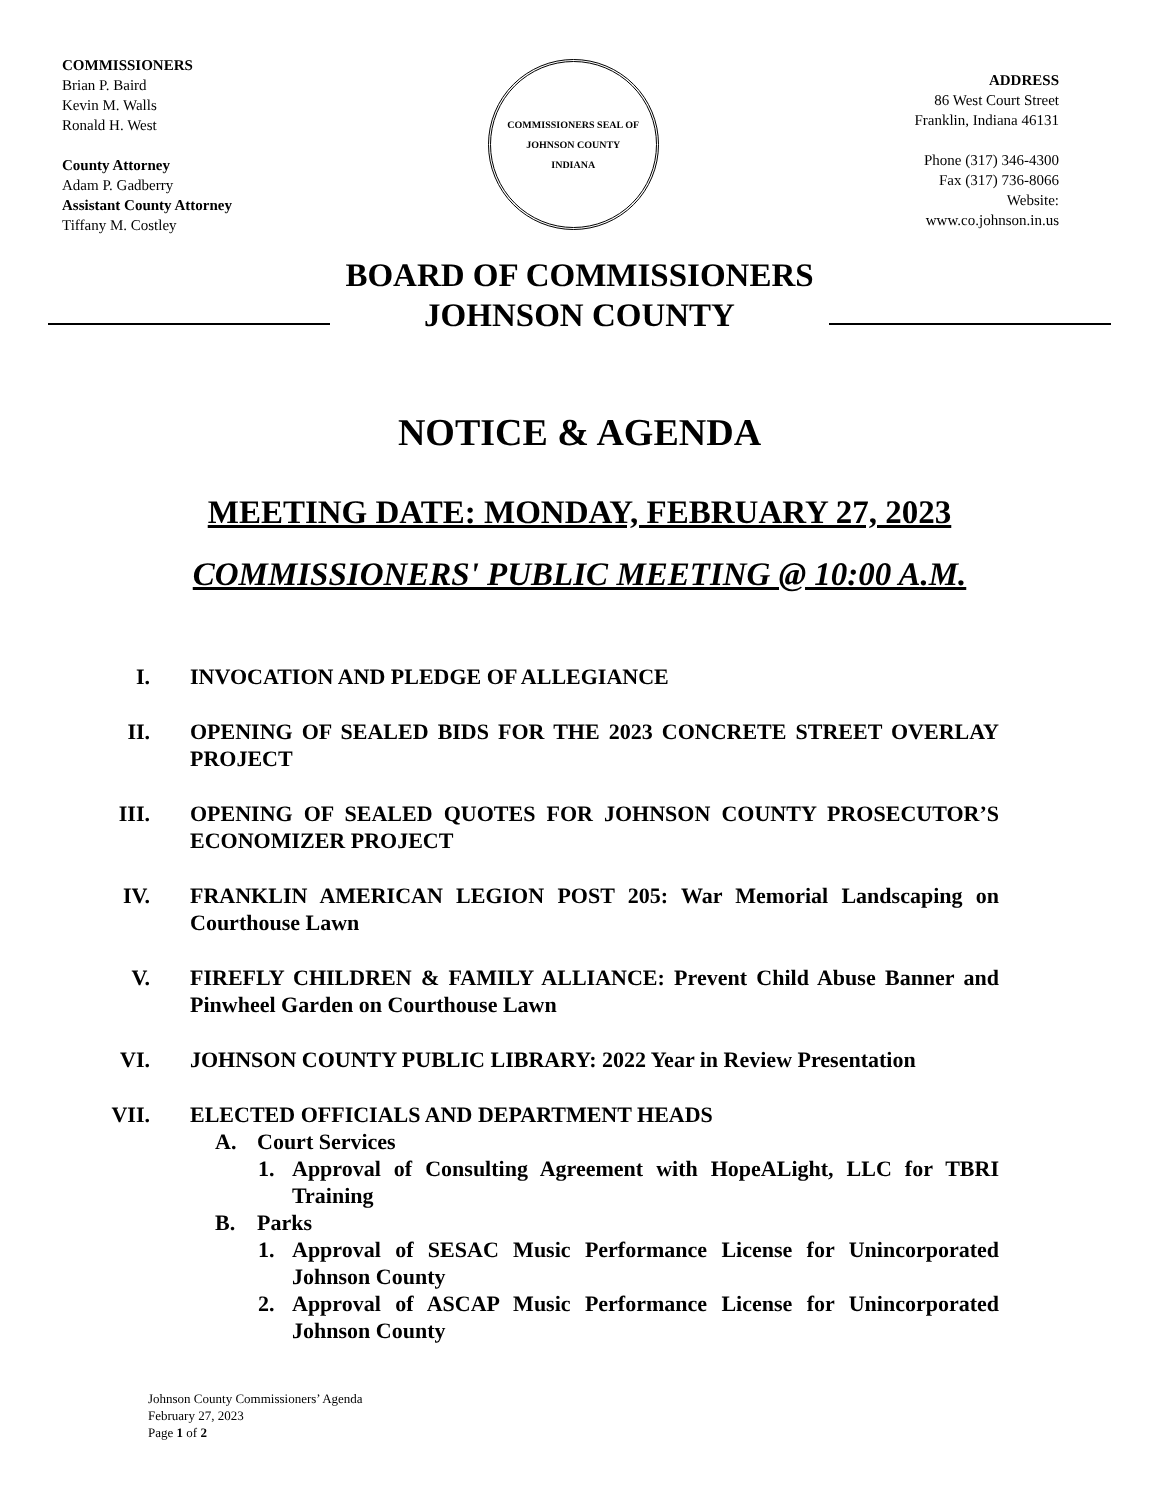COMMISSIONERS
Brian P. Baird
Kevin M. Walls
Ronald H. West
County Attorney
Adam P. Gadberry
Assistant County Attorney
Tiffany M. Costley
COMMISSIONERS SEAL OF JOHNSON COUNTY
INDIANA
ADDRESS
86 West Court Street
Franklin, Indiana 46131
Phone (317) 346-4300
Fax (317) 736-8066
Website:
www.co.johnson.in.us
BOARD OF COMMISSIONERS
JOHNSON COUNTY
NOTICE & AGENDA
MEETING DATE: MONDAY, FEBRUARY 27, 2023
COMMISSIONERS' PUBLIC MEETING @ 10:00 A.M.
I. INVOCATION AND PLEDGE OF ALLEGIANCE
II. OPENING OF SEALED BIDS FOR THE 2023 CONCRETE STREET OVERLAY PROJECT
III. OPENING OF SEALED QUOTES FOR JOHNSON COUNTY PROSECUTOR’S ECONOMIZER PROJECT
IV. FRANKLIN AMERICAN LEGION POST 205: War Memorial Landscaping on Courthouse Lawn
V. FIREFLY CHILDREN & FAMILY ALLIANCE: Prevent Child Abuse Banner and Pinwheel Garden on Courthouse Lawn
VI. JOHNSON COUNTY PUBLIC LIBRARY: 2022 Year in Review Presentation
VII. ELECTED OFFICIALS AND DEPARTMENT HEADS
A. Court Services
1. Approval of Consulting Agreement with HopeALight, LLC for TBRI Training
B. Parks
1. Approval of SESAC Music Performance License for Unincorporated Johnson County
2. Approval of ASCAP Music Performance License for Unincorporated Johnson County
Johnson County Commissioners’ Agenda
February 27, 2023
Page 1 of 2